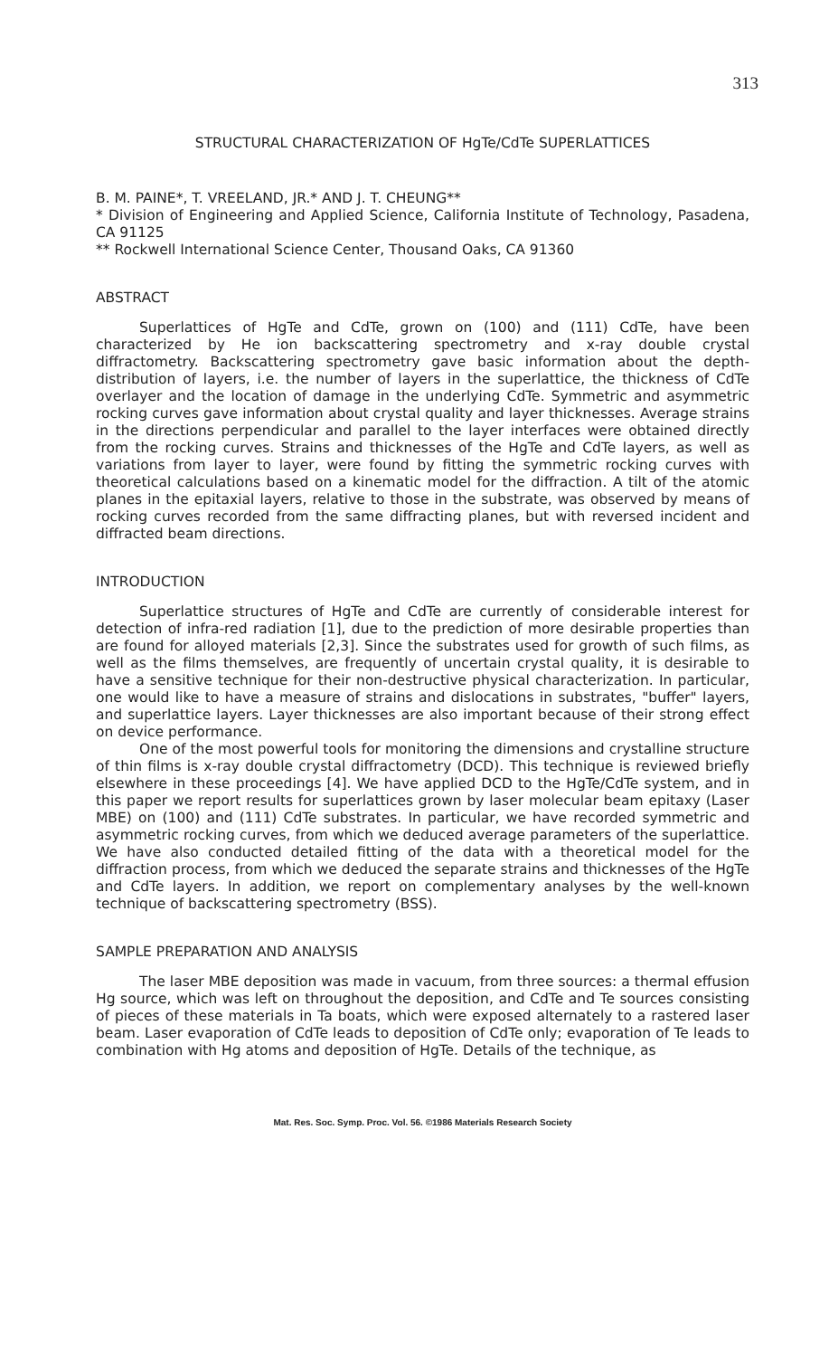313
STRUCTURAL CHARACTERIZATION OF HgTe/CdTe SUPERLATTICES
B. M. PAINE*, T. VREELAND, JR.* AND J. T. CHEUNG**
* Division of Engineering and Applied Science, California Institute of Technology, Pasadena, CA 91125
** Rockwell International Science Center, Thousand Oaks, CA 91360
ABSTRACT
Superlattices of HgTe and CdTe, grown on (100) and (111) CdTe, have been characterized by He ion backscattering spectrometry and x-ray double crystal diffractometry. Backscattering spectrometry gave basic information about the depth-distribution of layers, i.e. the number of layers in the superlattice, the thickness of CdTe overlayer and the location of damage in the underlying CdTe. Symmetric and asymmetric rocking curves gave information about crystal quality and layer thicknesses. Average strains in the directions perpendicular and parallel to the layer interfaces were obtained directly from the rocking curves. Strains and thicknesses of the HgTe and CdTe layers, as well as variations from layer to layer, were found by fitting the symmetric rocking curves with theoretical calculations based on a kinematic model for the diffraction. A tilt of the atomic planes in the epitaxial layers, relative to those in the substrate, was observed by means of rocking curves recorded from the same diffracting planes, but with reversed incident and diffracted beam directions.
INTRODUCTION
Superlattice structures of HgTe and CdTe are currently of considerable interest for detection of infra-red radiation [1], due to the prediction of more desirable properties than are found for alloyed materials [2,3]. Since the substrates used for growth of such films, as well as the films themselves, are frequently of uncertain crystal quality, it is desirable to have a sensitive technique for their non-destructive physical characterization. In particular, one would like to have a measure of strains and dislocations in substrates, "buffer" layers, and superlattice layers. Layer thicknesses are also important because of their strong effect on device performance.
One of the most powerful tools for monitoring the dimensions and crystalline structure of thin films is x-ray double crystal diffractometry (DCD). This technique is reviewed briefly elsewhere in these proceedings [4]. We have applied DCD to the HgTe/CdTe system, and in this paper we report results for superlattices grown by laser molecular beam epitaxy (Laser MBE) on (100) and (111) CdTe substrates. In particular, we have recorded symmetric and asymmetric rocking curves, from which we deduced average parameters of the superlattice. We have also conducted detailed fitting of the data with a theoretical model for the diffraction process, from which we deduced the separate strains and thicknesses of the HgTe and CdTe layers. In addition, we report on complementary analyses by the well-known technique of backscattering spectrometry (BSS).
SAMPLE PREPARATION AND ANALYSIS
The laser MBE deposition was made in vacuum, from three sources: a thermal effusion Hg source, which was left on throughout the deposition, and CdTe and Te sources consisting of pieces of these materials in Ta boats, which were exposed alternately to a rastered laser beam. Laser evaporation of CdTe leads to deposition of CdTe only; evaporation of Te leads to combination with Hg atoms and deposition of HgTe. Details of the technique, as
Mat. Res. Soc. Symp. Proc. Vol. 56. ©1986 Materials Research Society